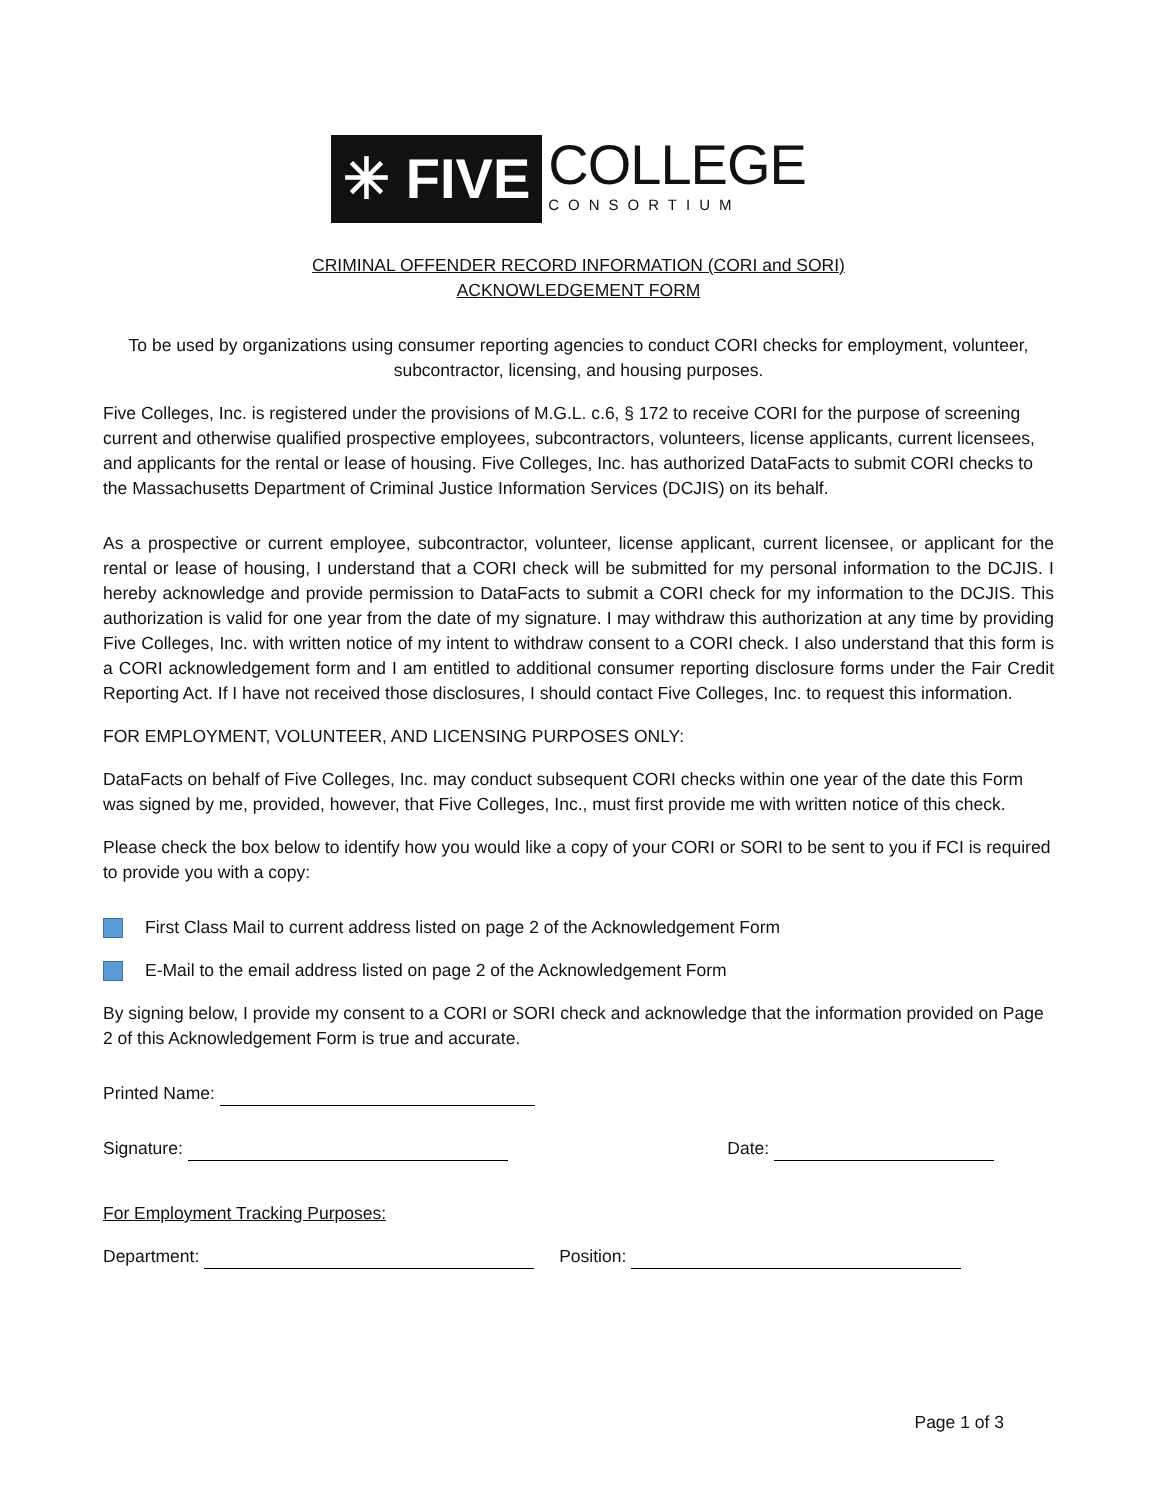✳ FIVE
COLLEGE
CONSORTIUM
CRIMINAL OFFENDER RECORD INFORMATION (CORI and SORI)
ACKNOWLEDGEMENT FORM
To be used by organizations using consumer reporting agencies to conduct CORI checks for employment, volunteer, subcontractor, licensing, and housing purposes.
Five Colleges, Inc. is registered under the provisions of M.G.L. c.6, § 172 to receive CORI for the purpose of screening current and otherwise qualified prospective employees, subcontractors, volunteers, license applicants, current licensees, and applicants for the rental or lease of housing. Five Colleges, Inc. has authorized DataFacts to submit CORI checks to the Massachusetts Department of Criminal Justice Information Services (DCJIS) on its behalf.
As a prospective or current employee, subcontractor, volunteer, license applicant, current licensee, or applicant for the rental or lease of housing, I understand that a CORI check will be submitted for my personal information to the DCJIS. I hereby acknowledge and provide permission to DataFacts to submit a CORI check for my information to the DCJIS. This authorization is valid for one year from the date of my signature. I may withdraw this authorization at any time by providing Five Colleges, Inc. with written notice of my intent to withdraw consent to a CORI check. I also understand that this form is a CORI acknowledgement form and I am entitled to additional consumer reporting disclosure forms under the Fair Credit Reporting Act. If I have not received those disclosures, I should contact Five Colleges, Inc. to request this information.
FOR EMPLOYMENT, VOLUNTEER, AND LICENSING PURPOSES ONLY:
DataFacts on behalf of Five Colleges, Inc. may conduct subsequent CORI checks within one year of the date this Form was signed by me, provided, however, that Five Colleges, Inc., must first provide me with written notice of this check.
Please check the box below to identify how you would like a copy of your CORI or SORI to be sent to you if FCI is required to provide you with a copy:
First Class Mail to current address listed on page 2 of the Acknowledgement Form
E-Mail to the email address listed on page 2 of the Acknowledgement Form
By signing below, I provide my consent to a CORI or SORI check and acknowledge that the information provided on Page 2 of this Acknowledgement Form is true and accurate.
Printed Name:
Signature: Date:
For Employment Tracking Purposes:
Department: Position:
Page 1 of 3